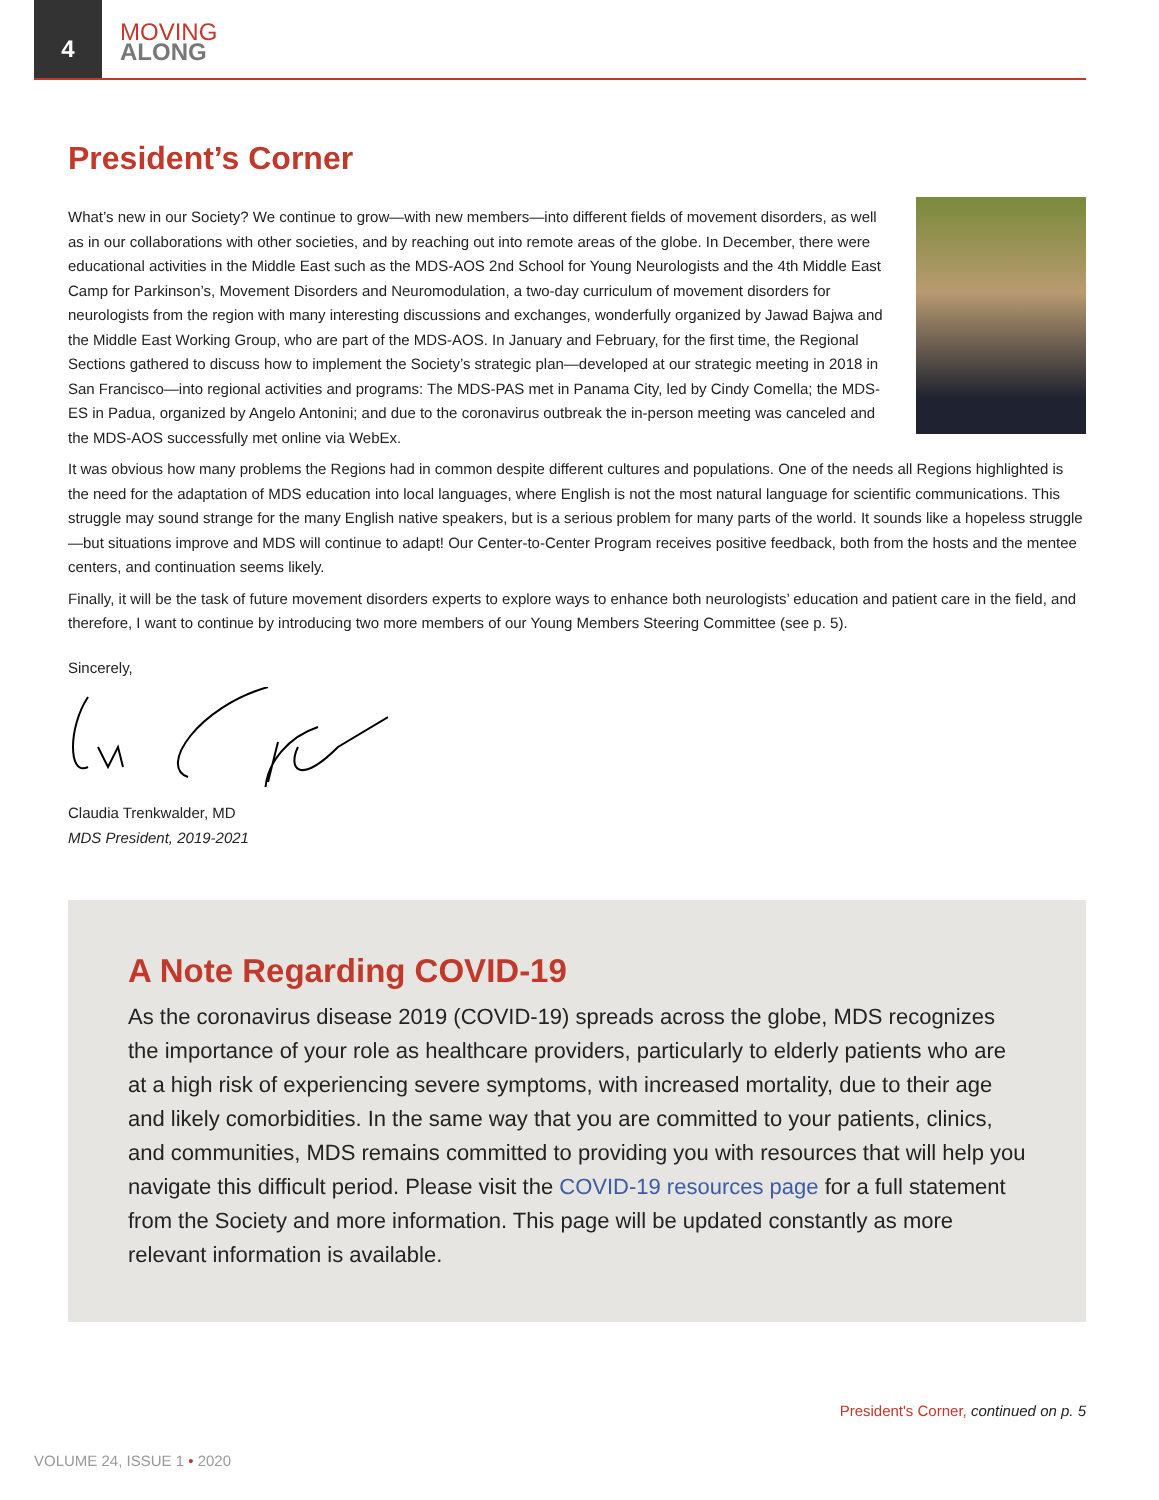4
MOVING
ALONG
President’s Corner
What’s new in our Society? We continue to grow—with new members—into different fields of movement disorders, as well as in our collaborations with other societies, and by reaching out into remote areas of the globe. In December, there were educational activities in the Middle East such as the MDS-AOS 2nd School for Young Neurologists and the 4th Middle East Camp for Parkinson’s, Movement Disorders and Neuromodulation, a two-day curriculum of movement disorders for neurologists from the region with many interesting discussions and exchanges, wonderfully organized by Jawad Bajwa and the Middle East Working Group, who are part of the MDS-AOS. In January and February, for the first time, the Regional Sections gathered to discuss how to implement the Society’s strategic plan—developed at our strategic meeting in 2018 in San Francisco—into regional activities and programs: The MDS-PAS met in Panama City, led by Cindy Comella; the MDS-ES in Padua, organized by Angelo Antonini; and due to the coronavirus outbreak the in-person meeting was canceled and the MDS-AOS successfully met online via WebEx.
It was obvious how many problems the Regions had in common despite different cultures and populations. One of the needs all Regions highlighted is the need for the adaptation of MDS education into local languages, where English is not the most natural language for scientific communications. This struggle may sound strange for the many English native speakers, but is a serious problem for many parts of the world. It sounds like a hopeless struggle—but situations improve and MDS will continue to adapt! Our Center-to-Center Program receives positive feedback, both from the hosts and the mentee centers, and continuation seems likely.
Finally, it will be the task of future movement disorders experts to explore ways to enhance both neurologists’ education and patient care in the field, and therefore, I want to continue by introducing two more members of our Young Members Steering Committee (see p. 5).
Sincerely,
Claudia Trenkwalder, MD
MDS President, 2019-2021
A Note Regarding COVID-19
As the coronavirus disease 2019 (COVID-19) spreads across the globe, MDS recognizes the importance of your role as healthcare providers, particularly to elderly patients who are at a high risk of experiencing severe symptoms, with increased mortality, due to their age and likely comorbidities. In the same way that you are committed to your patients, clinics, and communities, MDS remains committed to providing you with resources that will help you navigate this difficult period. Please visit the COVID-19 resources page for a full statement from the Society and more information. This page will be updated constantly as more relevant information is available.
President's Corner, continued on p. 5
VOLUME 24, ISSUE 1 • 2020